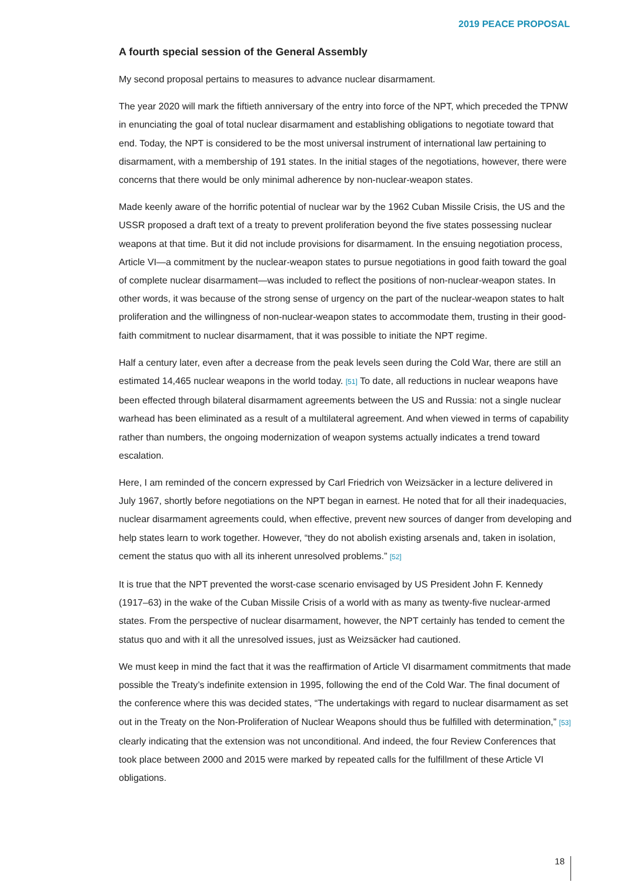2019 PEACE PROPOSAL
A fourth special session of the General Assembly
My second proposal pertains to measures to advance nuclear disarmament.
The year 2020 will mark the fiftieth anniversary of the entry into force of the NPT, which preceded the TPNW in enunciating the goal of total nuclear disarmament and establishing obligations to negotiate toward that end. Today, the NPT is considered to be the most universal instrument of international law pertaining to disarmament, with a membership of 191 states. In the initial stages of the negotiations, however, there were concerns that there would be only minimal adherence by non-nuclear-weapon states.
Made keenly aware of the horrific potential of nuclear war by the 1962 Cuban Missile Crisis, the US and the USSR proposed a draft text of a treaty to prevent proliferation beyond the five states possessing nuclear weapons at that time. But it did not include provisions for disarmament. In the ensuing negotiation process, Article VI—a commitment by the nuclear-weapon states to pursue negotiations in good faith toward the goal of complete nuclear disarmament—was included to reflect the positions of non-nuclear-weapon states. In other words, it was because of the strong sense of urgency on the part of the nuclear-weapon states to halt proliferation and the willingness of non-nuclear-weapon states to accommodate them, trusting in their good-faith commitment to nuclear disarmament, that it was possible to initiate the NPT regime.
Half a century later, even after a decrease from the peak levels seen during the Cold War, there are still an estimated 14,465 nuclear weapons in the world today. [51] To date, all reductions in nuclear weapons have been effected through bilateral disarmament agreements between the US and Russia: not a single nuclear warhead has been eliminated as a result of a multilateral agreement. And when viewed in terms of capability rather than numbers, the ongoing modernization of weapon systems actually indicates a trend toward escalation.
Here, I am reminded of the concern expressed by Carl Friedrich von Weizsäcker in a lecture delivered in July 1967, shortly before negotiations on the NPT began in earnest. He noted that for all their inadequacies, nuclear disarmament agreements could, when effective, prevent new sources of danger from developing and help states learn to work together. However, “they do not abolish existing arsenals and, taken in isolation, cement the status quo with all its inherent unresolved problems.” [52]
It is true that the NPT prevented the worst-case scenario envisaged by US President John F. Kennedy (1917–63) in the wake of the Cuban Missile Crisis of a world with as many as twenty-five nuclear-armed states. From the perspective of nuclear disarmament, however, the NPT certainly has tended to cement the status quo and with it all the unresolved issues, just as Weizsäcker had cautioned.
We must keep in mind the fact that it was the reaffirmation of Article VI disarmament commitments that made possible the Treaty’s indefinite extension in 1995, following the end of the Cold War. The final document of the conference where this was decided states, “The undertakings with regard to nuclear disarmament as set out in the Treaty on the Non-Proliferation of Nuclear Weapons should thus be fulfilled with determination,” [53] clearly indicating that the extension was not unconditional. And indeed, the four Review Conferences that took place between 2000 and 2015 were marked by repeated calls for the fulfillment of these Article VI obligations.
18